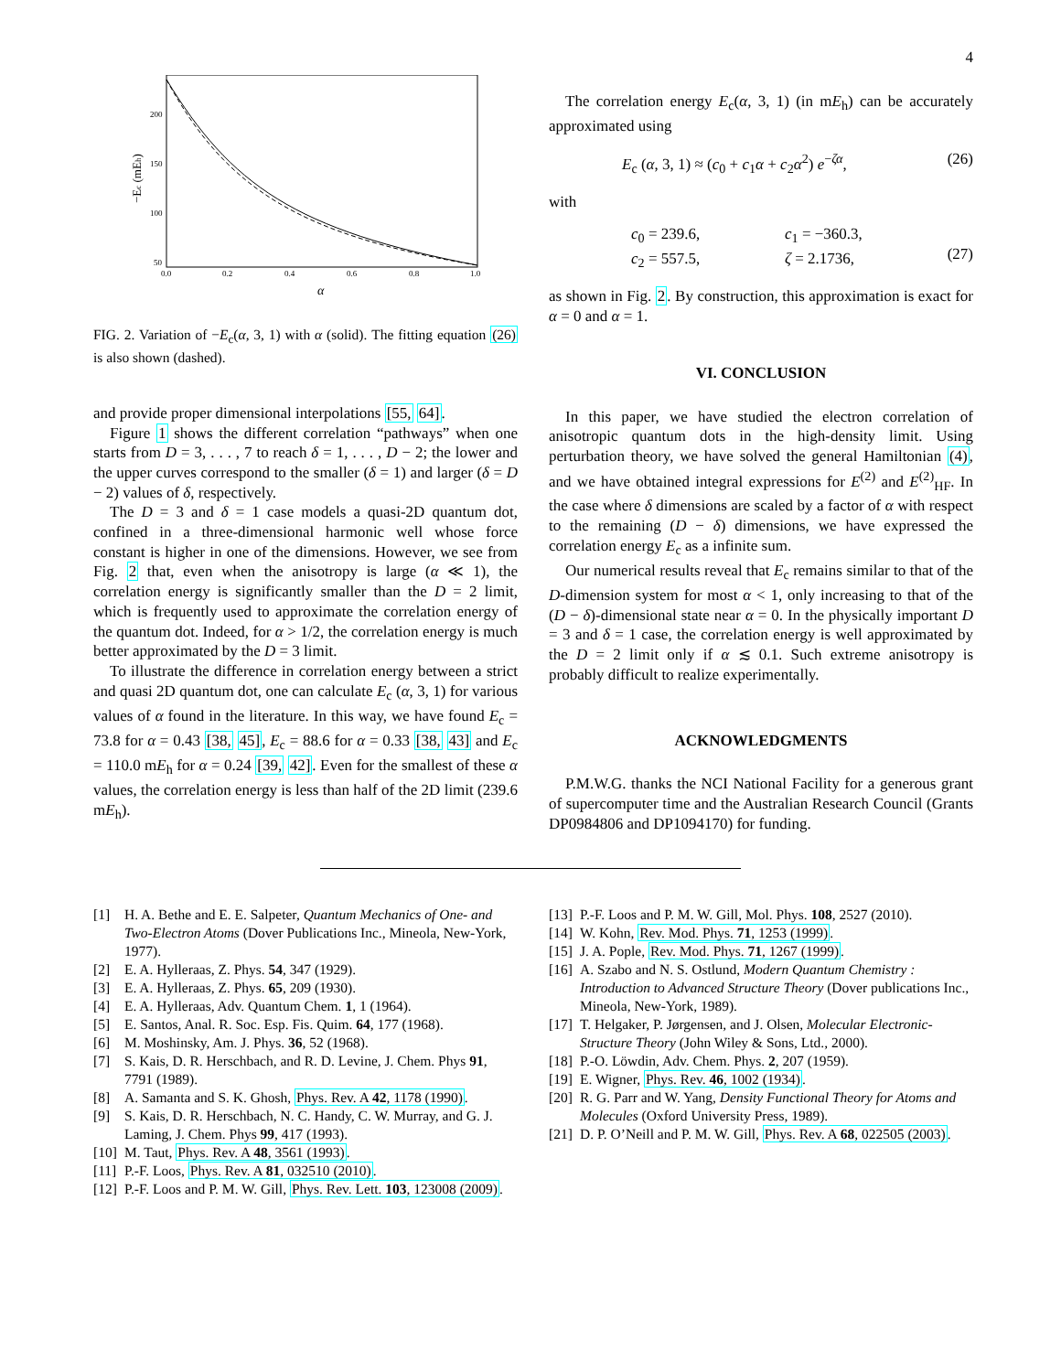4
200
150
100
50
0.0
0.2
0.4
0.6
0.8
1.0
α
−Ec (mEh)
FIG. 2. Variation of −E<sub>c</sub>(α, 3, 1) with α (solid). The fitting equation (26) is also shown (dashed).
and provide proper dimensional interpolations [55, 64].
Figure 1 shows the different correlation “pathways” when one starts from D = 3, . . . , 7 to reach δ = 1, . . . , D − 2; the lower and the upper curves correspond to the smaller (δ = 1) and larger (δ = D − 2) values of δ, respectively.
The D = 3 and δ = 1 case models a quasi-2D quantum dot, confined in a three-dimensional harmonic well whose force constant is higher in one of the dimensions. However, we see from Fig. 2 that, even when the anisotropy is large (α ≪ 1), the correlation energy is significantly smaller than the D = 2 limit, which is frequently used to approximate the correlation energy of the quantum dot. Indeed, for α > 1/2, the correlation energy is much better approximated by the D = 3 limit.
To illustrate the difference in correlation energy between a strict and quasi 2D quantum dot, one can calculate E<sub>c</sub> (α, 3, 1) for various values of α found in the literature. In this way, we have found E<sub>c</sub> = 73.8 for α = 0.43 [38, 45], E<sub>c</sub> = 88.6 for α = 0.33 [38, 43] and E<sub>c</sub> = 110.0 mE<sub>h</sub> for α = 0.24 [39, 42]. Even for the smallest of these α values, the correlation energy is less than half of the 2D limit (239.6 mE<sub>h</sub>).
The correlation energy E<sub>c</sub>(α, 3, 1) (in mE<sub>h</sub>) can be accurately approximated using
E<sub>c</sub> (α, 3, 1) ≈ (c<sub>0</sub> + c<sub>1</sub>α + c<sub>2</sub>α<sup>2</sup>) e<sup>−ζα</sup>, (26)
with
c<sub>0</sub> = 239.6,
c<sub>2</sub> = 557.5, c<sub>1</sub> = −360.3,
ζ = 2.1736,
(27)
as shown in Fig. 2. By construction, this approximation is exact for α = 0 and α = 1.
VI. CONCLUSION
In this paper, we have studied the electron correlation of anisotropic quantum dots in the high-density limit. Using perturbation theory, we have solved the general Hamiltonian (4), and we have obtained integral expressions for E<sup>(2)</sup> and E<sup>(2)</sup><sub>HF</sub>. In the case where δ dimensions are scaled by a factor of α with respect to the remaining (D − δ) dimensions, we have expressed the correlation energy E<sub>c</sub> as a infinite sum.
Our numerical results reveal that E<sub>c</sub> remains similar to that of the D-dimension system for most α < 1, only increasing to that of the (D − δ)-dimensional state near α = 0. In the physically important D = 3 and δ = 1 case, the correlation energy is well approximated by the D = 2 limit only if α ≲ 0.1. Such extreme anisotropy is probably difficult to realize experimentally.
ACKNOWLEDGMENTS
P.M.W.G. thanks the NCI National Facility for a generous grant of supercomputer time and the Australian Research Council (Grants DP0984806 and DP1094170) for funding.
[1] H. A. Bethe and E. E. Salpeter, Quantum Mechanics of One- and Two-Electron Atoms (Dover Publications Inc., Mineola, New-York, 1977).
[2] E. A. Hylleraas, Z. Phys. 54, 347 (1929).
[3] E. A. Hylleraas, Z. Phys. 65, 209 (1930).
[4] E. A. Hylleraas, Adv. Quantum Chem. 1, 1 (1964).
[5] E. Santos, Anal. R. Soc. Esp. Fis. Quim. 64, 177 (1968).
[6] M. Moshinsky, Am. J. Phys. 36, 52 (1968).
[7] S. Kais, D. R. Herschbach, and R. D. Levine, J. Chem. Phys 91, 7791 (1989).
[8] A. Samanta and S. K. Ghosh, Phys. Rev. A 42, 1178 (1990).
[9] S. Kais, D. R. Herschbach, N. C. Handy, C. W. Murray, and G. J. Laming, J. Chem. Phys 99, 417 (1993).
[10] M. Taut, Phys. Rev. A 48, 3561 (1993).
[11] P.-F. Loos, Phys. Rev. A 81, 032510 (2010).
[12] P.-F. Loos and P. M. W. Gill, Phys. Rev. Lett. 103, 123008 (2009).
[13] P.-F. Loos and P. M. W. Gill, Mol. Phys. 108, 2527 (2010).
[14] W. Kohn, Rev. Mod. Phys. 71, 1253 (1999).
[15] J. A. Pople, Rev. Mod. Phys. 71, 1267 (1999).
[16] A. Szabo and N. S. Ostlund, Modern Quantum Chemistry : Introduction to Advanced Structure Theory (Dover publications Inc., Mineola, New-York, 1989).
[17] T. Helgaker, P. Jørgensen, and J. Olsen, Molecular Electronic-Structure Theory (John Wiley & Sons, Ltd., 2000).
[18] P.-O. Löwdin, Adv. Chem. Phys. 2, 207 (1959).
[19] E. Wigner, Phys. Rev. 46, 1002 (1934).
[20] R. G. Parr and W. Yang, Density Functional Theory for Atoms and Molecules (Oxford University Press, 1989).
[21] D. P. O’Neill and P. M. W. Gill, Phys. Rev. A 68, 022505 (2003).